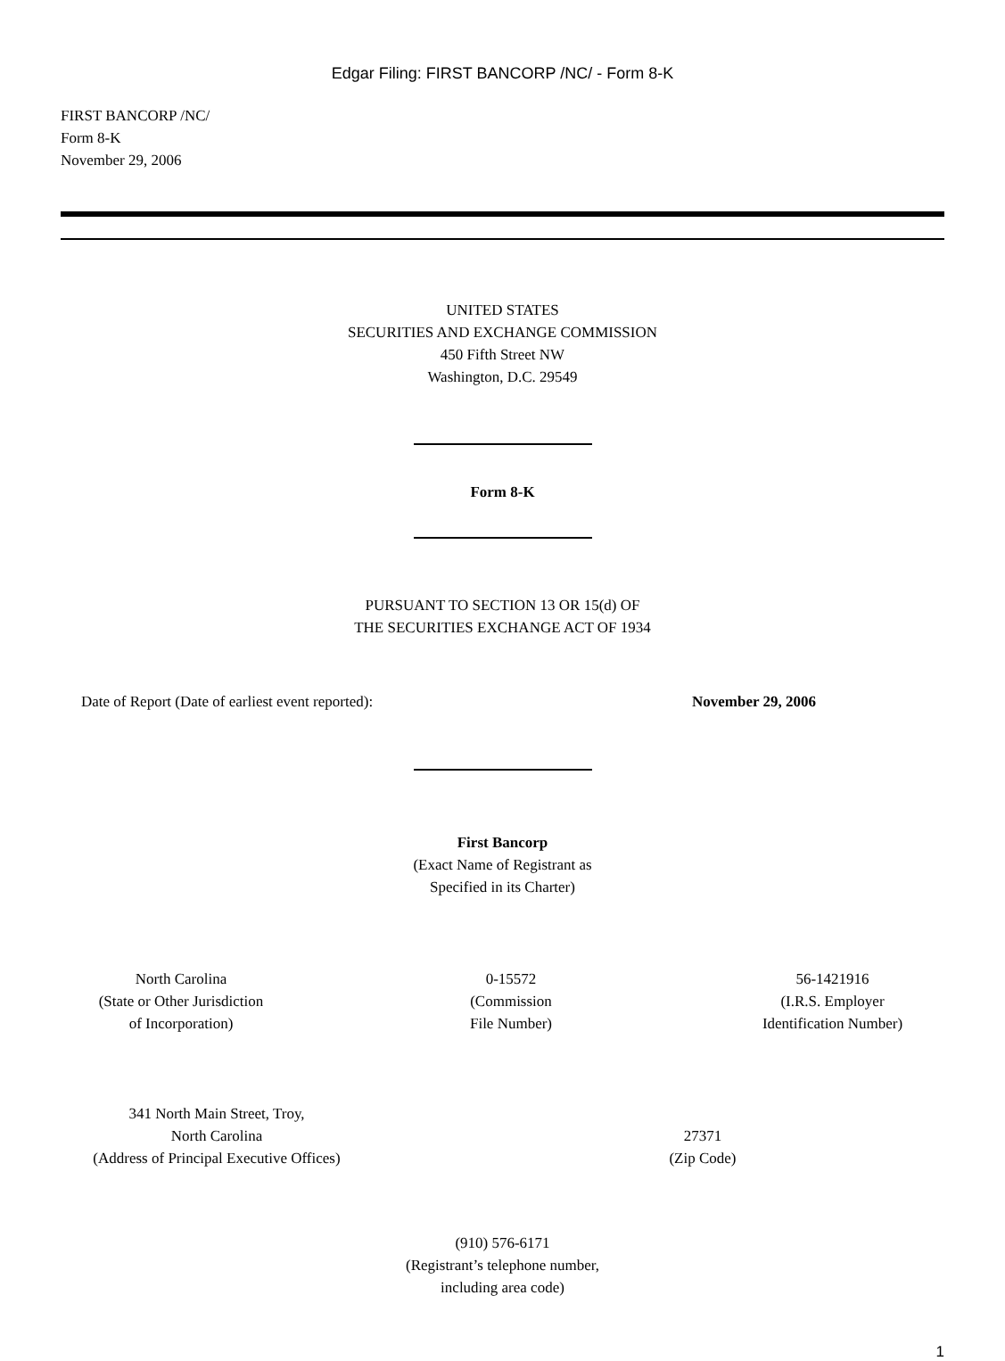Edgar Filing: FIRST BANCORP /NC/ - Form 8-K
FIRST BANCORP /NC/
Form 8-K
November 29, 2006
UNITED STATES
SECURITIES AND EXCHANGE COMMISSION
450 Fifth Street NW
Washington, D.C. 29549
Form 8-K
PURSUANT TO SECTION 13 OR 15(d) OF
THE SECURITIES EXCHANGE ACT OF 1934
Date of Report (Date of earliest event reported): November 29, 2006
First Bancorp
(Exact Name of Registrant as
Specified in its Charter)
North Carolina
(State or Other Jurisdiction
of Incorporation)
0-15572
(Commission
File Number)
56-1421916
(I.R.S. Employer
Identification Number)
341 North Main Street, Troy,
North Carolina
(Address of Principal Executive Offices)
27371
(Zip Code)
(910) 576-6171
(Registrant’s telephone number,
including area code)
1